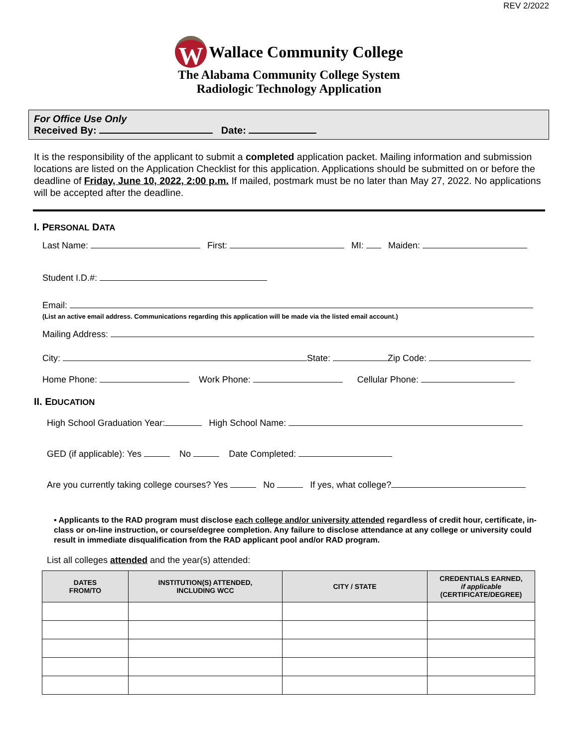REV 2/2022
W Wallace Community College
The Alabama Community College System
Radiologic Technology Application
For Office Use Only
Received By: Date:
It is the responsibility of the applicant to submit a completed application packet. Mailing information and submission locations are listed on the Application Checklist for this application. Applications should be submitted on or before the deadline of Friday, June 10, 2022, 2:00 p.m. If mailed, postmark must be no later than May 27, 2022. No applications will be accepted after the deadline.
I. PERSONAL DATA
Last Name: First: MI: Maiden:
Student I.D.#:
Email:
(List an active email address. Communications regarding this application will be made via the listed email account.)
Mailing Address:
City: State: Zip Code:
Home Phone: Work Phone: Cellular Phone:
II. EDUCATION
High School Graduation Year: High School Name:
GED (if applicable): Yes No Date Completed:
Are you currently taking college courses? Yes No If yes, what college?
▪ Applicants to the RAD program must disclose each college and/or university attended regardless of credit hour, certificate, in-class or on-line instruction, or course/degree completion. Any failure to disclose attendance at any college or university could result in immediate disqualification from the RAD applicant pool and/or RAD program.
List all colleges attended and the year(s) attended:
| DATES FROM/TO | INSTITUTION(S) ATTENDED, INCLUDING WCC | CITY / STATE | CREDENTIALS EARNED, if applicable (CERTIFICATE/DEGREE) |
| --- | --- | --- | --- |